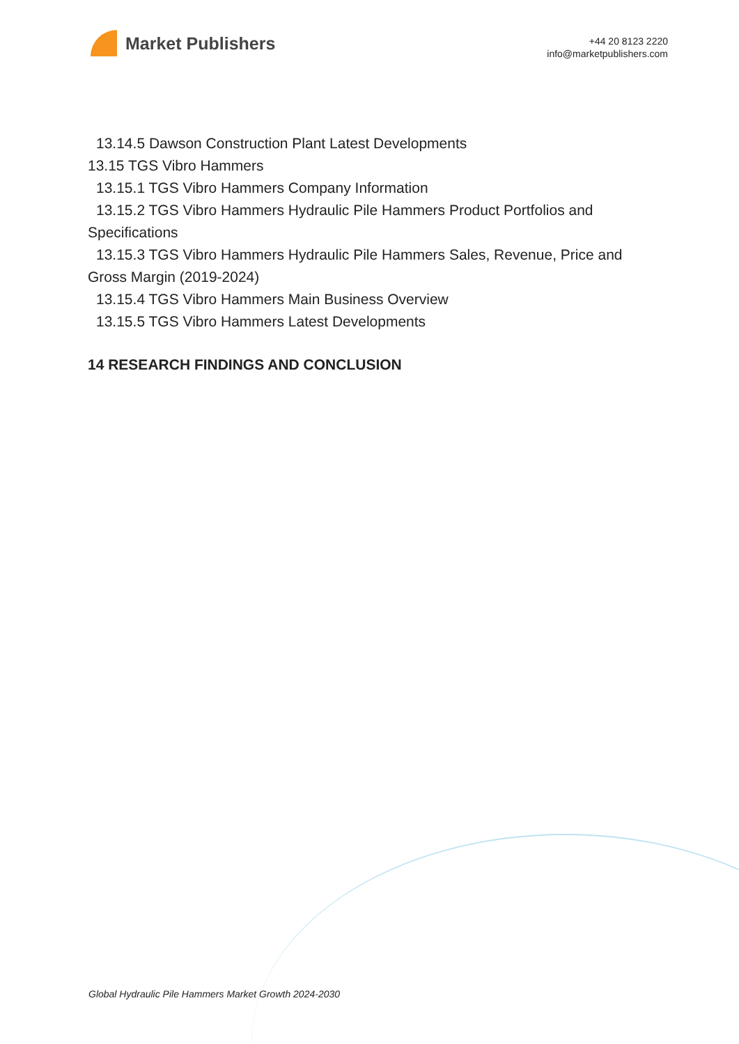Market Publishers
+44 20 8123 2220
info@marketpublishers.com
13.14.5 Dawson Construction Plant Latest Developments
13.15 TGS Vibro Hammers
13.15.1 TGS Vibro Hammers Company Information
13.15.2 TGS Vibro Hammers Hydraulic Pile Hammers Product Portfolios and Specifications
13.15.3 TGS Vibro Hammers Hydraulic Pile Hammers Sales, Revenue, Price and Gross Margin (2019-2024)
13.15.4 TGS Vibro Hammers Main Business Overview
13.15.5 TGS Vibro Hammers Latest Developments
14 RESEARCH FINDINGS AND CONCLUSION
Global Hydraulic Pile Hammers Market Growth 2024-2030